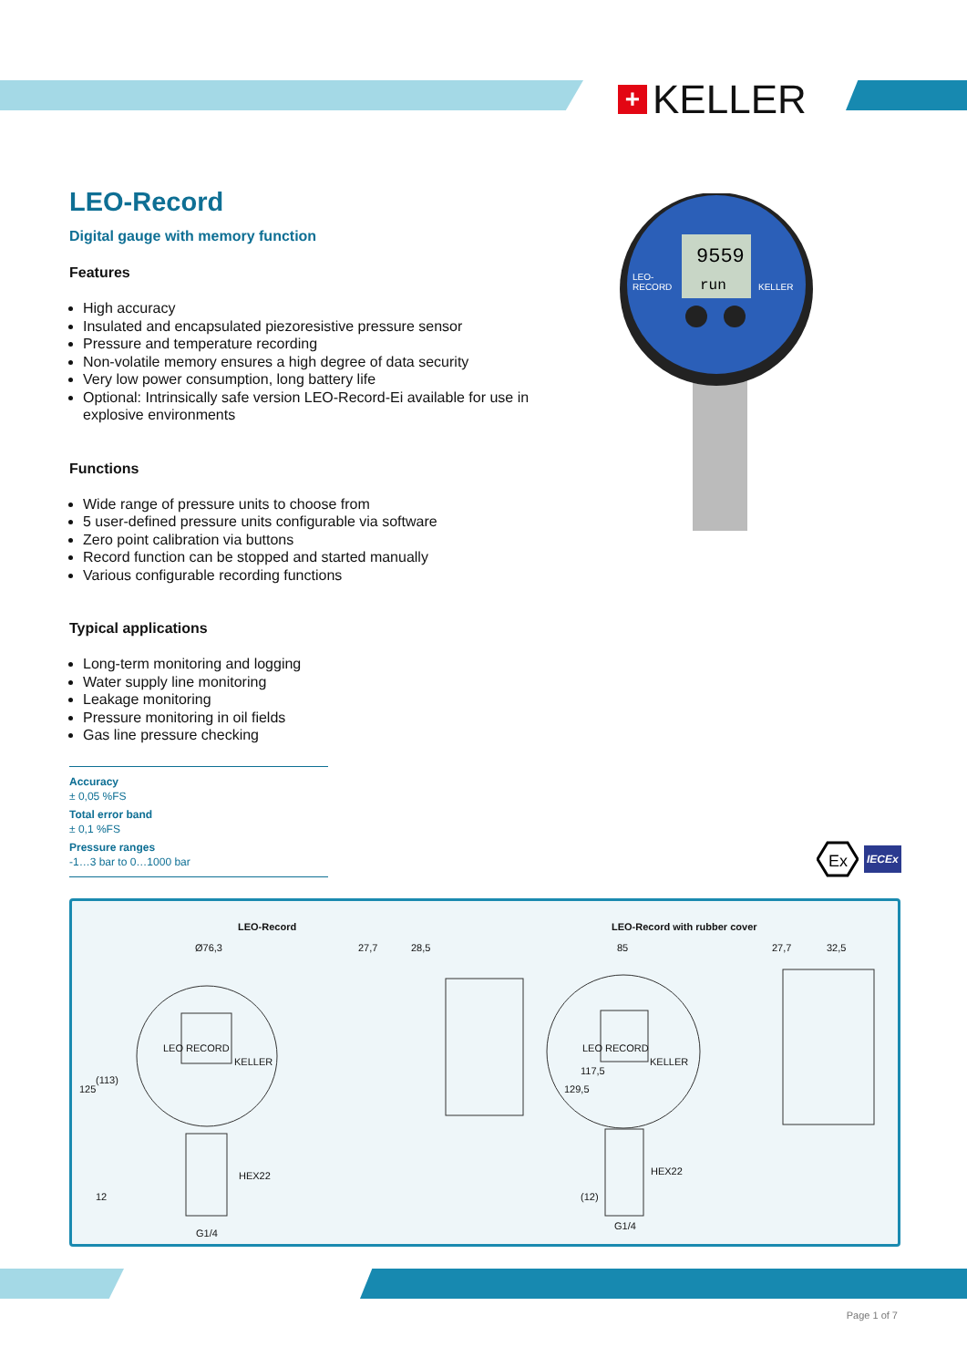+ KELLER
LEO-Record
Digital gauge with memory function
Features
High accuracy
Insulated and encapsulated piezoresistive pressure sensor
Pressure and temperature recording
Non-volatile memory ensures a high degree of data security
Very low power consumption, long battery life
Optional: Intrinsically safe version LEO-Record-Ei available for use in explosive environments
Functions
Wide range of pressure units to choose from
5 user-defined pressure units configurable via software
Zero point calibration via buttons
Record function can be stopped and started manually
Various configurable recording functions
Typical applications
Long-term monitoring and logging
Water supply line monitoring
Leakage monitoring
Pressure monitoring in oil fields
Gas line pressure checking
Accuracy
± 0,05 %FS
Total error band
± 0,1 %FS
Pressure ranges
-1…3 bar to 0…1000 bar
9559
run
LEO-
RECORD
KELLER
Ex
IECEx
LEO-Record LEO-Record with rubber cover
Ø76,3 27,7 28,5
LEO RECORD
KELLER
HEX22
G1/4
125
(113)
12
85 27,7 32,5
129,5
117,5
(12)
LEO RECORD
KELLER
HEX22
G1/4
Page 1 of 7